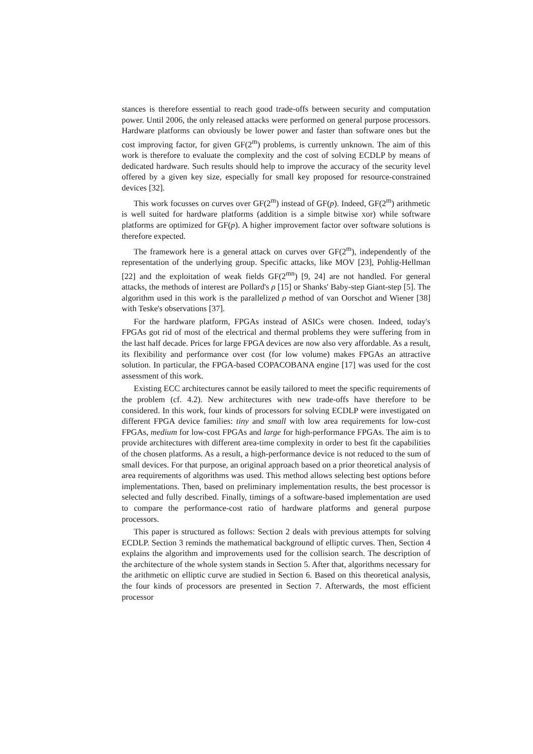stances is therefore essential to reach good trade-offs between security and computation power. Until 2006, the only released attacks were performed on general purpose processors. Hardware platforms can obviously be lower power and faster than software ones but the cost improving factor, for given GF(2<sup>m</sup>) problems, is currently unknown. The aim of this work is therefore to evaluate the complexity and the cost of solving ECDLP by means of dedicated hardware. Such results should help to improve the accuracy of the security level offered by a given key size, especially for small key proposed for resource-constrained devices [32].
This work focusses on curves over GF(2<sup>m</sup>) instead of GF(p). Indeed, GF(2<sup>m</sup>) arithmetic is well suited for hardware platforms (addition is a simple bitwise xor) while software platforms are optimized for GF(p). A higher improvement factor over software solutions is therefore expected.
The framework here is a general attack on curves over GF(2<sup>m</sup>), independently of the representation of the underlying group. Specific attacks, like MOV [23], Pohlig-Hellman [22] and the exploitation of weak fields GF(2<sup>mn</sup>) [9, 24] are not handled. For general attacks, the methods of interest are Pollard's ρ [15] or Shanks' Baby-step Giant-step [5]. The algorithm used in this work is the parallelized ρ method of van Oorschot and Wiener [38] with Teske's observations [37].
For the hardware platform, FPGAs instead of ASICs were chosen. Indeed, today's FPGAs got rid of most of the electrical and thermal problems they were suffering from in the last half decade. Prices for large FPGA devices are now also very affordable. As a result, its flexibility and performance over cost (for low volume) makes FPGAs an attractive solution. In particular, the FPGA-based COPACOBANA engine [17] was used for the cost assessment of this work.
Existing ECC architectures cannot be easily tailored to meet the specific requirements of the problem (cf. 4.2). New architectures with new trade-offs have therefore to be considered. In this work, four kinds of processors for solving ECDLP were investigated on different FPGA device families: tiny and small with low area requirements for low-cost FPGAs, medium for low-cost FPGAs and large for high-performance FPGAs. The aim is to provide architectures with different area-time complexity in order to best fit the capabilities of the chosen platforms. As a result, a high-performance device is not reduced to the sum of small devices. For that purpose, an original approach based on a prior theoretical analysis of area requirements of algorithms was used. This method allows selecting best options before implementations. Then, based on preliminary implementation results, the best processor is selected and fully described. Finally, timings of a software-based implementation are used to compare the performance-cost ratio of hardware platforms and general purpose processors.
This paper is structured as follows: Section 2 deals with previous attempts for solving ECDLP. Section 3 reminds the mathematical background of elliptic curves. Then, Section 4 explains the algorithm and improvements used for the collision search. The description of the architecture of the whole system stands in Section 5. After that, algorithms necessary for the arithmetic on elliptic curve are studied in Section 6. Based on this theoretical analysis, the four kinds of processors are presented in Section 7. Afterwards, the most efficient processor